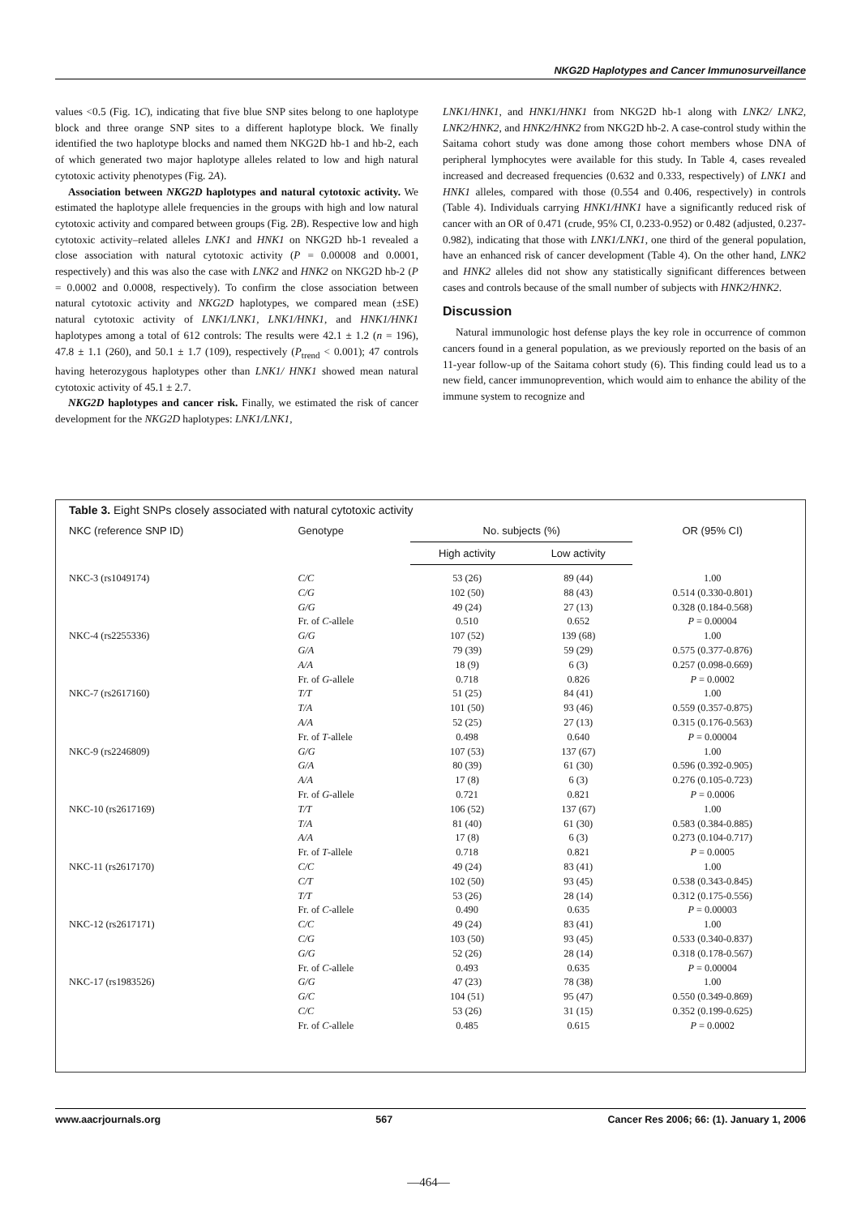NKG2D Haplotypes and Cancer Immunosurveillance
values <0.5 (Fig. 1C), indicating that five blue SNP sites belong to one haplotype block and three orange SNP sites to a different haplotype block. We finally identified the two haplotype blocks and named them NKG2D hb-1 and hb-2, each of which generated two major haplotype alleles related to low and high natural cytotoxic activity phenotypes (Fig. 2A).
Association between NKG2D haplotypes and natural cytotoxic activity. We estimated the haplotype allele frequencies in the groups with high and low natural cytotoxic activity and compared between groups (Fig. 2B). Respective low and high cytotoxic activity–related alleles LNK1 and HNK1 on NKG2D hb-1 revealed a close association with natural cytotoxic activity (P = 0.00008 and 0.0001, respectively) and this was also the case with LNK2 and HNK2 on NKG2D hb-2 (P = 0.0002 and 0.0008, respectively). To confirm the close association between natural cytotoxic activity and NKG2D haplotypes, we compared mean (±SE) natural cytotoxic activity of LNK1/LNK1, LNK1/HNK1, and HNK1/HNK1 haplotypes among a total of 612 controls: The results were 42.1 ± 1.2 (n = 196), 47.8 ± 1.1 (260), and 50.1 ± 1.7 (109), respectively (P<sub>trend</sub> < 0.001); 47 controls having heterozygous haplotypes other than LNK1/ HNK1 showed mean natural cytotoxic activity of 45.1 ± 2.7.
NKG2D haplotypes and cancer risk. Finally, we estimated the risk of cancer development for the NKG2D haplotypes: LNK1/LNK1,
LNK1/HNK1, and HNK1/HNK1 from NKG2D hb-1 along with LNK2/ LNK2, LNK2/HNK2, and HNK2/HNK2 from NKG2D hb-2. A case-control study within the Saitama cohort study was done among those cohort members whose DNA of peripheral lymphocytes were available for this study. In Table 4, cases revealed increased and decreased frequencies (0.632 and 0.333, respectively) of LNK1 and HNK1 alleles, compared with those (0.554 and 0.406, respectively) in controls (Table 4). Individuals carrying HNK1/HNK1 have a significantly reduced risk of cancer with an OR of 0.471 (crude, 95% CI, 0.233-0.952) or 0.482 (adjusted, 0.237-0.982), indicating that those with LNK1/LNK1, one third of the general population, have an enhanced risk of cancer development (Table 4). On the other hand, LNK2 and HNK2 alleles did not show any statistically significant differences between cases and controls because of the small number of subjects with HNK2/HNK2.
Discussion
Natural immunologic host defense plays the key role in occurrence of common cancers found in a general population, as we previously reported on the basis of an 11-year follow-up of the Saitama cohort study (6). This finding could lead us to a new field, cancer immunoprevention, which would aim to enhance the ability of the immune system to recognize and
Table 3. Eight SNPs closely associated with natural cytotoxic activity
| NKC (reference SNP ID) | Genotype | No. subjects (%) | | OR (95% CI) |
| --- | --- | --- | --- | --- |
| | | High activity | Low activity | |
| NKC-3 (rs1049174) | C/C | 53 (26) | 89 (44) | 1.00 |
| | C/G | 102 (50) | 88 (43) | 0.514 (0.330-0.801) |
| | G/G | 49 (24) | 27 (13) | 0.328 (0.184-0.568) |
| | Fr. of C -allele | 0.510 | 0.652 | P = 0.00004 |
| NKC-4 (rs2255336) | G/G | 107 (52) | 139 (68) | 1.00 |
| | G/A | 79 (39) | 59 (29) | 0.575 (0.377-0.876) |
| | A/A | 18 (9) | 6 (3) | 0.257 (0.098-0.669) |
| | Fr. of G -allele | 0.718 | 0.826 | P = 0.0002 |
| NKC-7 (rs2617160) | T/T | 51 (25) | 84 (41) | 1.00 |
| | T/A | 101 (50) | 93 (46) | 0.559 (0.357-0.875) |
| | A/A | 52 (25) | 27 (13) | 0.315 (0.176-0.563) |
| | Fr. of T -allele | 0.498 | 0.640 | P = 0.00004 |
| NKC-9 (rs2246809) | G/G | 107 (53) | 137 (67) | 1.00 |
| | G/A | 80 (39) | 61 (30) | 0.596 (0.392-0.905) |
| | A/A | 17 (8) | 6 (3) | 0.276 (0.105-0.723) |
| | Fr. of G -allele | 0.721 | 0.821 | P = 0.0006 |
| NKC-10 (rs2617169) | T/T | 106 (52) | 137 (67) | 1.00 |
| | T/A | 81 (40) | 61 (30) | 0.583 (0.384-0.885) |
| | A/A | 17 (8) | 6 (3) | 0.273 (0.104-0.717) |
| | Fr. of T -allele | 0.718 | 0.821 | P = 0.0005 |
| NKC-11 (rs2617170) | C/C | 49 (24) | 83 (41) | 1.00 |
| | C/T | 102 (50) | 93 (45) | 0.538 (0.343-0.845) |
| | T/T | 53 (26) | 28 (14) | 0.312 (0.175-0.556) |
| | Fr. of C -allele | 0.490 | 0.635 | P = 0.00003 |
| NKC-12 (rs2617171) | C/C | 49 (24) | 83 (41) | 1.00 |
| | C/G | 103 (50) | 93 (45) | 0.533 (0.340-0.837) |
| | G/G | 52 (26) | 28 (14) | 0.318 (0.178-0.567) |
| | Fr. of C -allele | 0.493 | 0.635 | P = 0.00004 |
| NKC-17 (rs1983526) | G/G | 47 (23) | 78 (38) | 1.00 |
| | G/C | 104 (51) | 95 (47) | 0.550 (0.349-0.869) |
| | C/C | 53 (26) | 31 (15) | 0.352 (0.199-0.625) |
| | Fr. of C -allele | 0.485 | 0.615 | P = 0.0002 |
www.aacrjournals.org 567 Cancer Res 2006; 66: (1). January 1, 2006
—464—